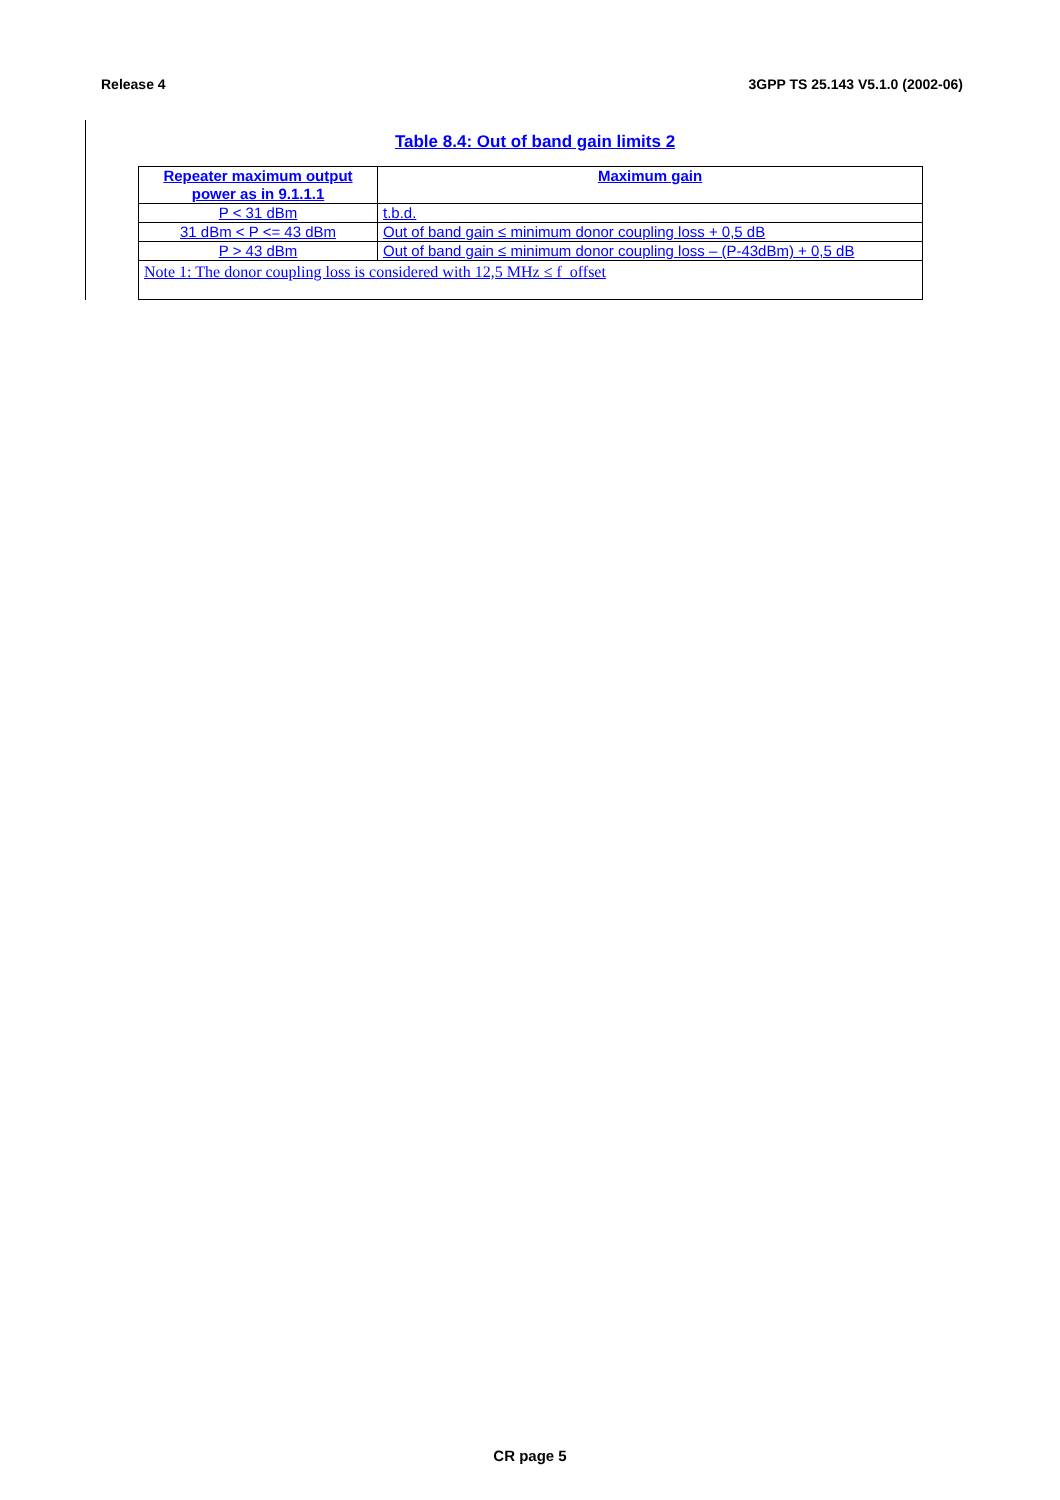Release 4 3GPP TS 25.143 V5.1.0 (2002-06)
Table 8.4: Out of band gain limits 2
| Repeater maximum output power as in 9.1.1.1 | Maximum gain |
| --- | --- |
| P < 31 dBm | t.b.d. |
| 31 dBm < P <= 43 dBm | Out of band gain ≤ minimum donor coupling loss + 0,5 dB |
| P > 43 dBm | Out of band gain ≤ minimum donor coupling loss – (P-43dBm) + 0,5 dB |
| Note 1: The donor coupling loss is considered with 12,5 MHz ≤ f_offset | |
CR page 5